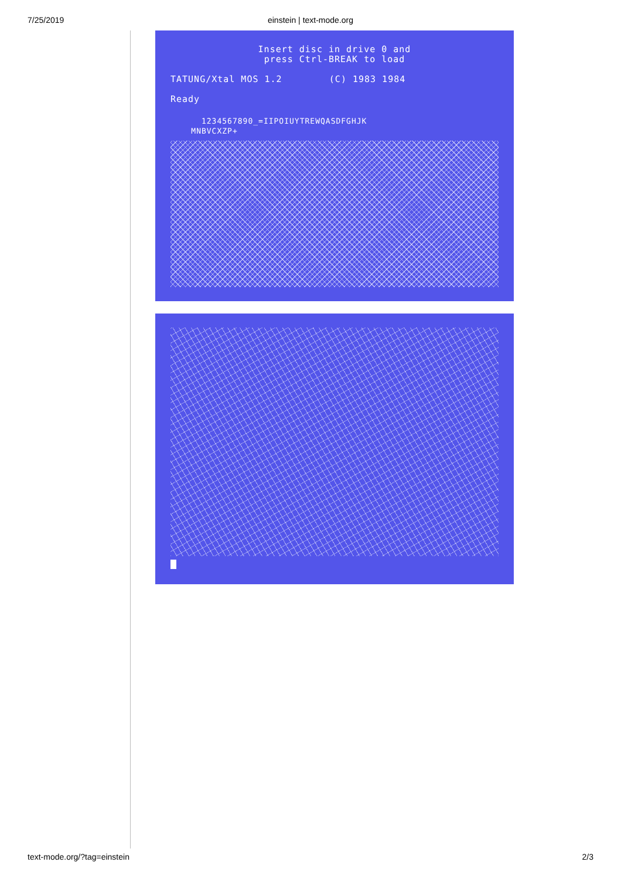7/25/2019
einstein | text-mode.org
Insert disc in drive 0 and press Ctrl-BREAK to load
TATUNG/Xtal MOS 1.2 (C) 1983 1984
Ready
1234567890_=IIPOIUYTREWQASDFGHJK MNBVCXZP+
text-mode.org/?tag=einstein 2/3